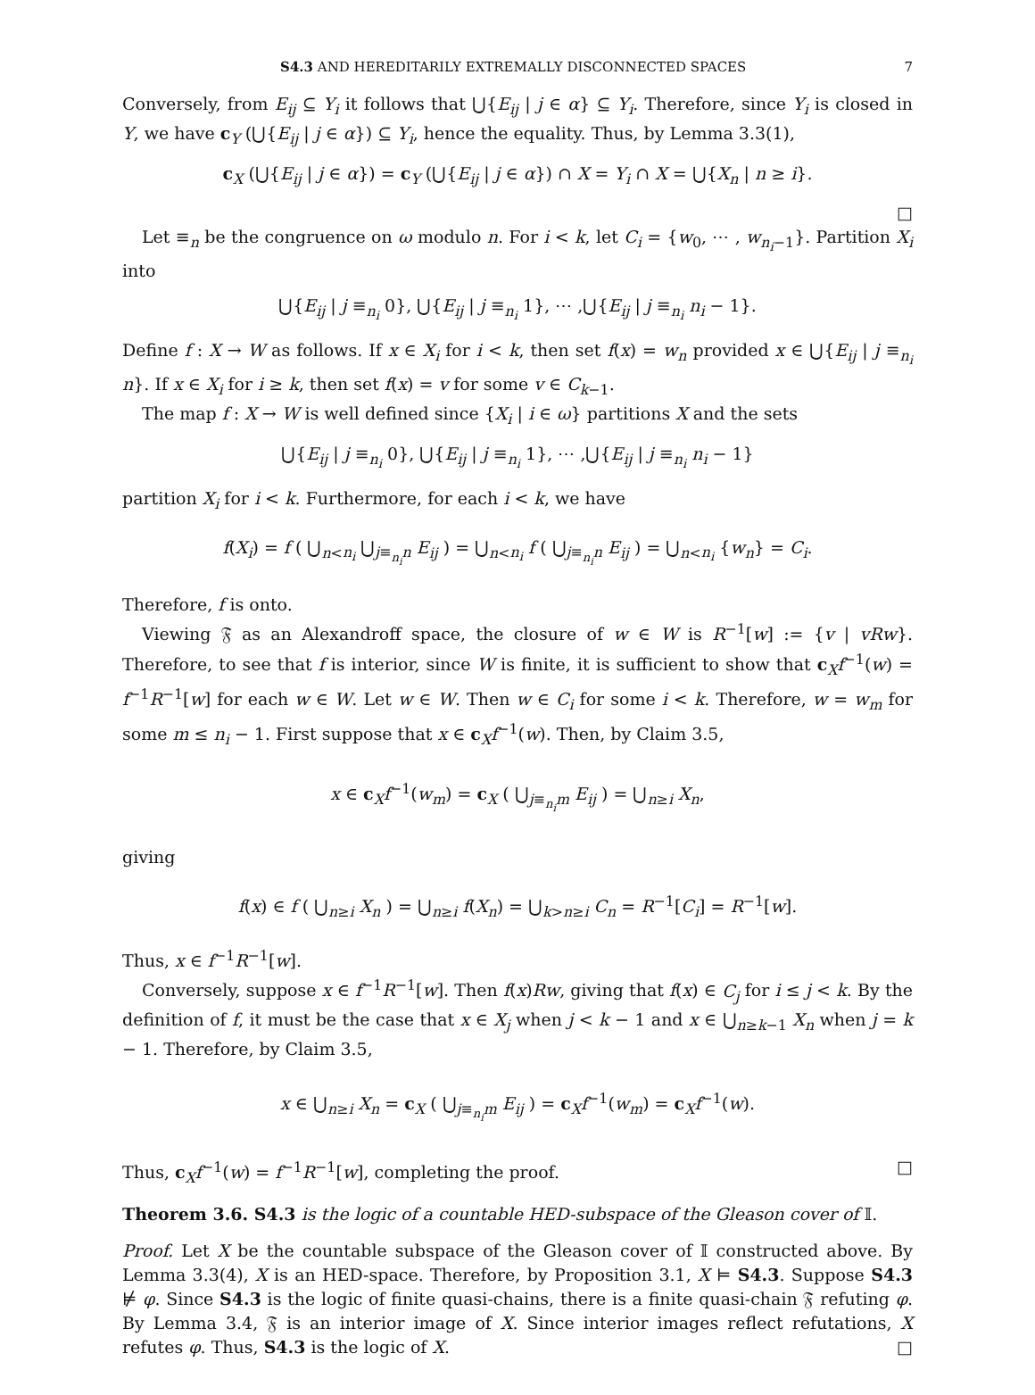S4.3 AND HEREDITARILY EXTREMALLY DISCONNECTED SPACES 7
Conversely, from E<sub>ij</sub> ⊆ Y<sub>i</sub> it follows that ⋃{E<sub>ij</sub> | j ∈ α} ⊆ Y<sub>i</sub>. Therefore, since Y<sub>i</sub> is closed in Y, we have c<sub>Y</sub> (⋃{E<sub>ij</sub> | j ∈ α}) ⊆ Y<sub>i</sub>, hence the equality. Thus, by Lemma 3.3(1),
c<sub>X</sub> (⋃{E<sub>ij</sub> | j ∈ α}) = c<sub>Y</sub> (⋃{E<sub>ij</sub> | j ∈ α}) ∩ X = Y<sub>i</sub> ∩ X = ⋃{X<sub>n</sub> | n ≥ i}.
□
Let ≡<sub>n</sub> be the congruence on ω modulo n. For i < k, let C<sub>i</sub> = {w<sub>0</sub>, ⋯ , w<sub>n<sub>i</sub>−1</sub>}. Partition X<sub>i</sub> into
⋃{E<sub>ij</sub> | j ≡<sub>n<sub>i</sub></sub> 0}, ⋃{E<sub>ij</sub> | j ≡<sub>n<sub>i</sub></sub> 1}, ⋯ ,⋃{E<sub>ij</sub> | j ≡<sub>n<sub>i</sub></sub> n<sub>i</sub> − 1}.
Define f : X → W as follows. If x ∈ X<sub>i</sub> for i < k, then set f(x) = w<sub>n</sub> provided x ∈ ⋃{E<sub>ij</sub> | j ≡<sub>n<sub>i</sub></sub> n}. If x ∈ X<sub>i</sub> for i ≥ k, then set f(x) = v for some v ∈ C<sub>k−1</sub>.
The map f : X → W is well defined since {X<sub>i</sub> | i ∈ ω} partitions X and the sets
⋃{E<sub>ij</sub> | j ≡<sub>n<sub>i</sub></sub> 0}, ⋃{E<sub>ij</sub> | j ≡<sub>n<sub>i</sub></sub> 1}, ⋯ ,⋃{E<sub>ij</sub> | j ≡<sub>n<sub>i</sub></sub> n<sub>i</sub> − 1}
partition X<sub>i</sub> for i < k. Furthermore, for each i < k, we have
f(X<sub>i</sub>) = f ( ⋃<sub>n<n<sub>i</sub></sub> ⋃<sub>j≡<sub>n<sub>i</sub></sub>n</sub> E<sub>ij</sub> ) = ⋃<sub>n<n<sub>i</sub></sub> f ( ⋃<sub>j≡<sub>n<sub>i</sub></sub>n</sub> E<sub>ij</sub> ) = ⋃<sub>n<n<sub>i</sub></sub> {w<sub>n</sub>} = C<sub>i</sub>.
Therefore, f is onto.
Viewing 𝔉 as an Alexandroff space, the closure of w ∈ W is R<sup>−1</sup>[w] := {v | vRw}. Therefore, to see that f is interior, since W is finite, it is sufficient to show that c<sub>X</sub>f<sup>−1</sup>(w) = f<sup>−1</sup>R<sup>−1</sup>[w] for each w ∈ W. Let w ∈ W. Then w ∈ C<sub>i</sub> for some i < k. Therefore, w = w<sub>m</sub> for some m ≤ n<sub>i</sub> − 1. First suppose that x ∈ c<sub>X</sub>f<sup>−1</sup>(w). Then, by Claim 3.5,
x ∈ c<sub>X</sub>f<sup>−1</sup>(w<sub>m</sub>) = c<sub>X</sub> ( ⋃<sub>j≡<sub>n<sub>i</sub></sub>m</sub> E<sub>ij</sub> ) = ⋃<sub>n≥i</sub> X<sub>n</sub>,
giving
f(x) ∈ f ( ⋃<sub>n≥i</sub> X<sub>n</sub> ) = ⋃<sub>n≥i</sub> f(X<sub>n</sub>) = ⋃<sub>k>n≥i</sub> C<sub>n</sub> = R<sup>−1</sup>[C<sub>i</sub>] = R<sup>−1</sup>[w].
Thus, x ∈ f<sup>−1</sup>R<sup>−1</sup>[w].
Conversely, suppose x ∈ f<sup>−1</sup>R<sup>−1</sup>[w]. Then f(x)Rw, giving that f(x) ∈ C<sub>j</sub> for i ≤ j < k. By the definition of f, it must be the case that x ∈ X<sub>j</sub> when j < k − 1 and x ∈ ⋃<sub>n≥k−1</sub> X<sub>n</sub> when j = k − 1. Therefore, by Claim 3.5,
x ∈ ⋃<sub>n≥i</sub> X<sub>n</sub> = c<sub>X</sub> ( ⋃<sub>j≡<sub>n<sub>i</sub></sub>m</sub> E<sub>ij</sub> ) = c<sub>X</sub>f<sup>−1</sup>(w<sub>m</sub>) = c<sub>X</sub>f<sup>−1</sup>(w).
Thus, c<sub>X</sub>f<sup>−1</sup>(w) = f<sup>−1</sup>R<sup>−1</sup>[w], completing the proof. □
Theorem 3.6. S4.3 is the logic of a countable HED-subspace of the Gleason cover of 𝕀.
Proof. Let X be the countable subspace of the Gleason cover of 𝕀 constructed above. By Lemma 3.3(4), X is an HED-space. Therefore, by Proposition 3.1, X ⊨ S4.3. Suppose S4.3 ⊭ φ. Since S4.3 is the logic of finite quasi-chains, there is a finite quasi-chain 𝔉 refuting φ. By Lemma 3.4, 𝔉 is an interior image of X. Since interior images reflect refutations, X refutes φ. Thus, S4.3 is the logic of X. □